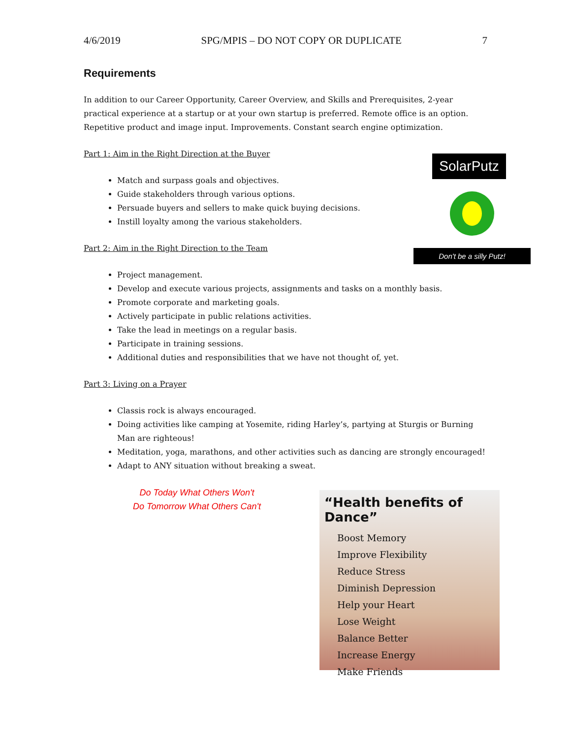4/6/2019 SPG/MPIS – DO NOT COPY OR DUPLICATE 7
SolarPutz
Don't be a silly Putz!
Requirements
In addition to our Career Opportunity, Career Overview, and Skills and Prerequisites, 2-year practical experience at a startup or at your own startup is preferred. Remote office is an option. Repetitive product and image input. Improvements. Constant search engine optimization.
Part 1: Aim in the Right Direction at the Buyer
Match and surpass goals and objectives.
Guide stakeholders through various options.
Persuade buyers and sellers to make quick buying decisions.
Instill loyalty among the various stakeholders.
Part 2: Aim in the Right Direction to the Team
Project management.
Develop and execute various projects, assignments and tasks on a monthly basis.
Promote corporate and marketing goals.
Actively participate in public relations activities.
Take the lead in meetings on a regular basis.
Participate in training sessions.
Additional duties and responsibilities that we have not thought of, yet.
Part 3: Living on a Prayer
Classis rock is always encouraged.
Doing activities like camping at Yosemite, riding Harley’s, partying at Sturgis or Burning Man are righteous!
Meditation, yoga, marathons, and other activities such as dancing are strongly encouraged!
Adapt to ANY situation without breaking a sweat.
Do Today What Others Won't
Do Tomorrow What Others Can't
“Health benefits of Dance”
Boost Memory
Improve Flexibility
Reduce Stress
Diminish Depression
Help your Heart
Lose Weight
Balance Better
Increase Energy
Make Friends